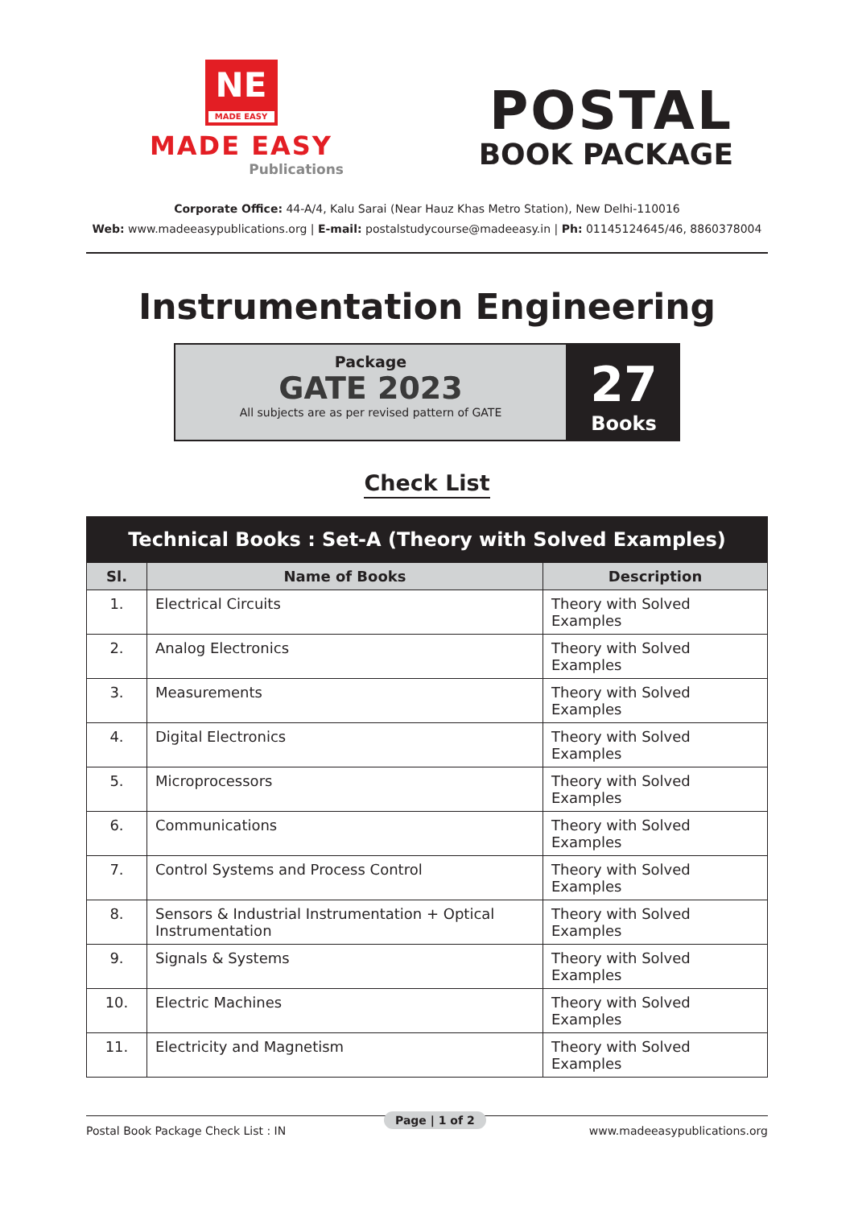NE
MADE EASY
MADE EASY
Publications
POSTAL
BOOK PACKAGE
Corporate Office: 44-A/4, Kalu Sarai (Near Hauz Khas Metro Station), New Delhi-110016
Web: www.madeeasypublications.org | E-mail: postalstudycourse@madeeasy.in | Ph: 01145124645/46, 8860378004
Instrumentation Engineering
Package
GATE 2023
All subjects are as per revised pattern of GATE
27
Books
Check List
| Technical Books : Set-A (Theory with Solved Examples) | | |
| --- | --- | --- |
| Sl. | Name of Books | Description |
| 1. | Electrical Circuits | Theory with Solved Examples |
| 2. | Analog Electronics | Theory with Solved Examples |
| 3. | Measurements | Theory with Solved Examples |
| 4. | Digital Electronics | Theory with Solved Examples |
| 5. | Microprocessors | Theory with Solved Examples |
| 6. | Communications | Theory with Solved Examples |
| 7. | Control Systems and Process Control | Theory with Solved Examples |
| 8. | Sensors & Industrial Instrumentation + Optical Instrumentation | Theory with Solved Examples |
| 9. | Signals & Systems | Theory with Solved Examples |
| 10. | Electric Machines | Theory with Solved Examples |
| 11. | Electricity and Magnetism | Theory with Solved Examples |
Postal Book Package Check List : IN www.madeeasypublications.org Page | 1 of 2